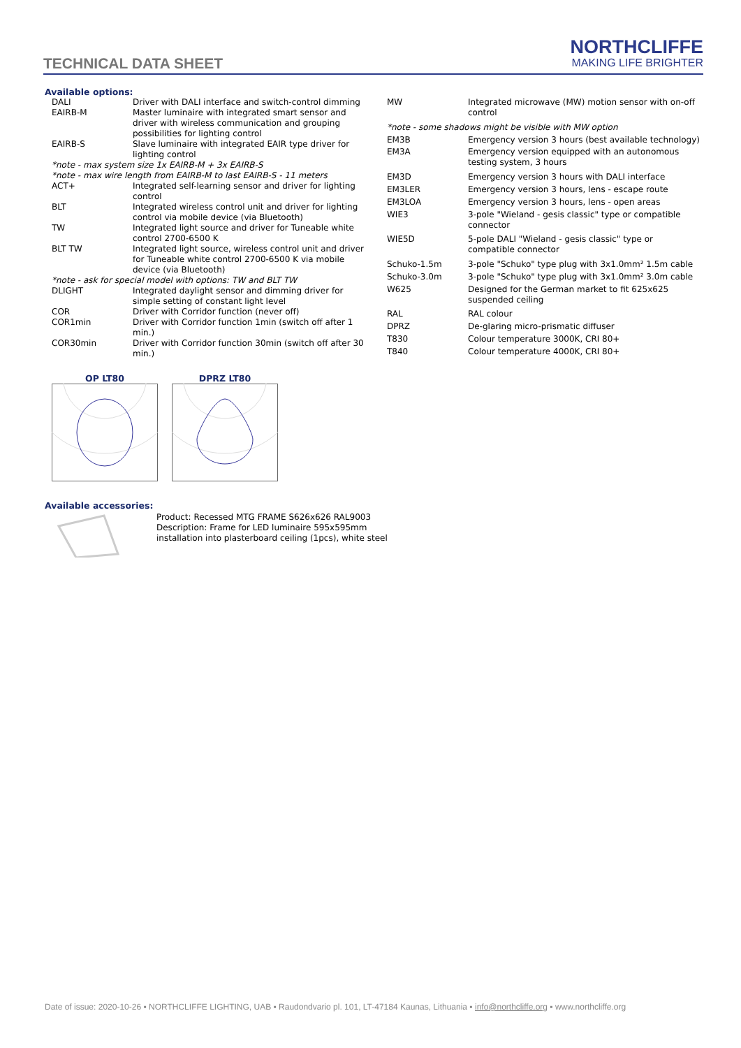TECHNICAL DATA SHEET
NORTHCLIFFE
MAKING LIFE BRIGHTER
Available options:
| DALI | Driver with DALI interface and switch-control dimming |
| EAIRB-M | Master luminaire with integrated smart sensor and driver with wireless communication and grouping possibilities for lighting control |
| EAIRB-S | Slave luminaire with integrated EAIR type driver for lighting control |
| *note - max system size 1x EAIRB-M + 3x EAIRB-S | |
| *note - max wire length from EAIRB-M to last EAIRB-S - 11 meters | |
| ACT+ | Integrated self-learning sensor and driver for lighting control |
| BLT | Integrated wireless control unit and driver for lighting control via mobile device (via Bluetooth) |
| TW | Integrated light source and driver for Tuneable white control 2700-6500 K |
| BLT TW | Integrated light source, wireless control unit and driver for Tuneable white control 2700-6500 K via mobile device (via Bluetooth) |
| *note - ask for special model with options: TW and BLT TW | |
| DLIGHT | Integrated daylight sensor and dimming driver for simple setting of constant light level |
| COR | Driver with Corridor function (never off) |
| COR1min | Driver with Corridor function 1min (switch off after 1 min.) |
| COR30min | Driver with Corridor function 30min (switch off after 30 min.) |
| MW | Integrated microwave (MW) motion sensor with on-off control |
| *note - some shadows might be visible with MW option | |
| EM3B | Emergency version 3 hours (best available technology) |
| EM3A | Emergency version equipped with an autonomous testing system, 3 hours |
| EM3D | Emergency version 3 hours with DALI interface |
| EM3LER | Emergency version 3 hours, lens - escape route |
| EM3LOA | Emergency version 3 hours, lens - open areas |
| WIE3 | 3-pole "Wieland - gesis classic" type or compatible connector |
| WIE5D | 5-pole DALI "Wieland - gesis classic" type or compatible connector |
| Schuko-1.5m | 3-pole "Schuko" type plug with 3x1.0mm² 1.5m cable |
| Schuko-3.0m | 3-pole "Schuko" type plug with 3x1.0mm² 3.0m cable |
| W625 | Designed for the German market to fit 625x625 suspended ceiling |
| RAL | RAL colour |
| DPRZ | De-glaring micro-prismatic diffuser |
| T830 | Colour temperature 3000K, CRI 80+ |
| T840 | Colour temperature 4000K, CRI 80+ |
OP LT80
DPRZ LT80
Available accessories:
Product: Recessed MTG FRAME S626x626 RAL9003
Description: Frame for LED luminaire 595x595mm
installation into plasterboard ceiling (1pcs), white steel
Date of issue: 2020-10-26 ▪ NORTHCLIFFE LIGHTING, UAB ▪ Raudondvario pl. 101, LT-47184 Kaunas, Lithuania ▪ info@northcliffe.org ▪ www.northcliffe.org